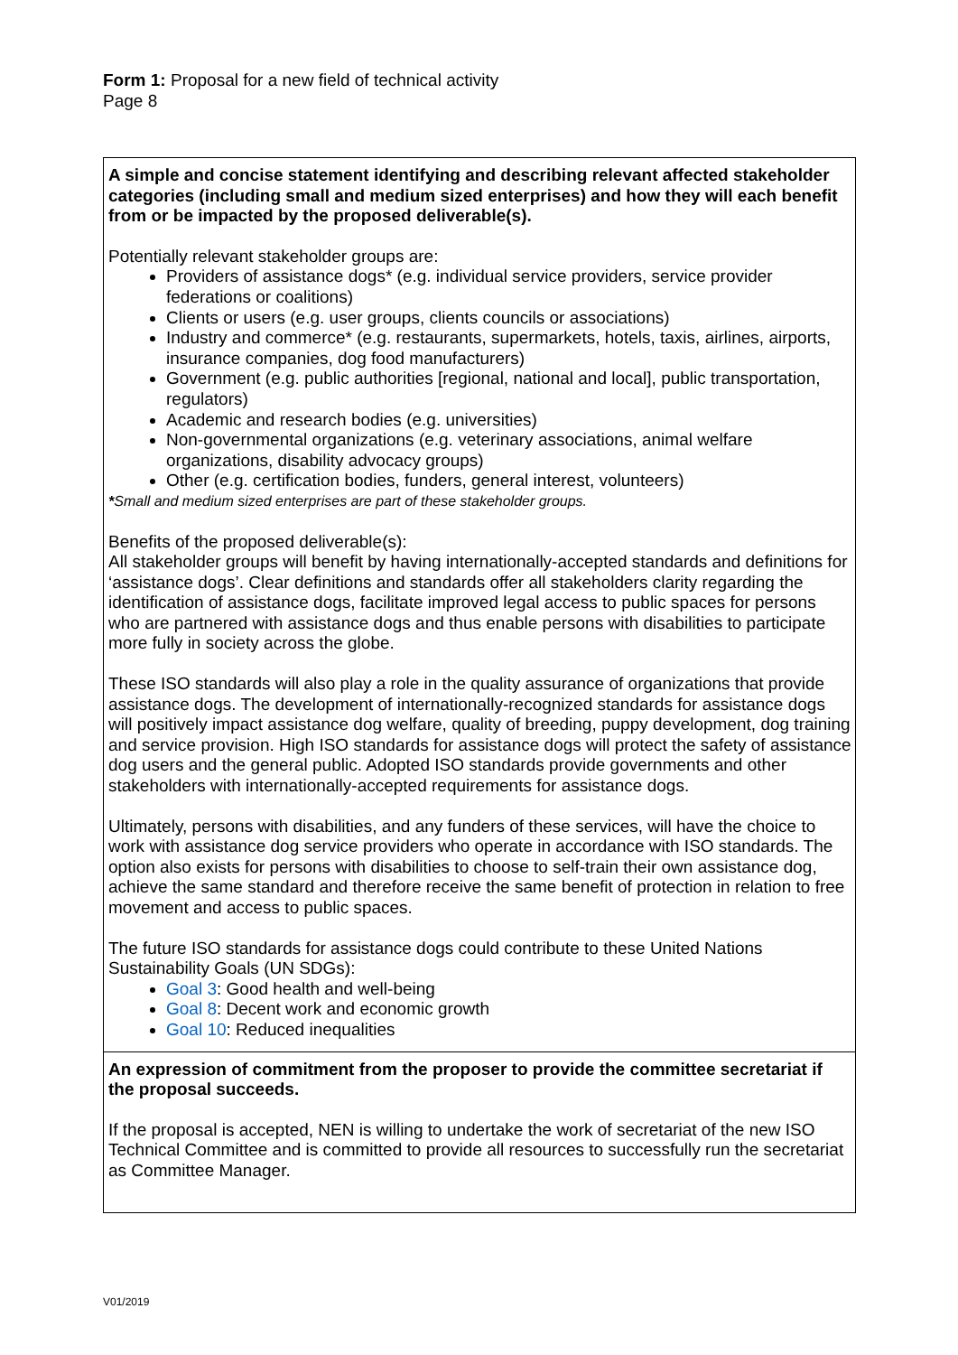Form 1: Proposal for a new field of technical activity
Page 8
| A simple and concise statement identifying and describing relevant affected stakeholder categories (including small and medium sized enterprises) and how they will each benefit from or be impacted by the proposed deliverable(s). Potentially relevant stakeholder groups are: Providers of assistance dogs* (e.g. individual service providers, service provider federations or coalitions) Clients or users (e.g. user groups, clients councils or associations) Industry and commerce* (e.g. restaurants, supermarkets, hotels, taxis, airlines, airports, insurance companies, dog food manufacturers) Government (e.g. public authorities [regional, national and local], public transportation, regulators) Academic and research bodies (e.g. universities) Non-governmental organizations (e.g. veterinary associations, animal welfare organizations, disability advocacy groups) Other (e.g. certification bodies, funders, general interest, volunteers) * Small and medium sized enterprises are part of these stakeholder groups. Benefits of the proposed deliverable(s): All stakeholder groups will benefit by having internationally-accepted standards and definitions for ‘assistance dogs’. Clear definitions and standards offer all stakeholders clarity regarding the identification of assistance dogs, facilitate improved legal access to public spaces for persons who are partnered with assistance dogs and thus enable persons with disabilities to participate more fully in society across the globe. These ISO standards will also play a role in the quality assurance of organizations that provide assistance dogs. The development of internationally-recognized standards for assistance dogs will positively impact assistance dog welfare, quality of breeding, puppy development, dog training and service provision. High ISO standards for assistance dogs will protect the safety of assistance dog users and the general public. Adopted ISO standards provide governments and other stakeholders with internationally-accepted requirements for assistance dogs. Ultimately, persons with disabilities, and any funders of these services, will have the choice to work with assistance dog service providers who operate in accordance with ISO standards. The option also exists for persons with disabilities to choose to self-train their own assistance dog, achieve the same standard and therefore receive the same benefit of protection in relation to free movement and access to public spaces. The future ISO standards for assistance dogs could contribute to these United Nations Sustainability Goals (UN SDGs): Goal 3 : Good health and well-being Goal 8 : Decent work and economic growth Goal 10 : Reduced inequalities |
| An expression of commitment from the proposer to provide the committee secretariat if the proposal succeeds. If the proposal is accepted, NEN is willing to undertake the work of secretariat of the new ISO Technical Committee and is committed to provide all resources to successfully run the secretariat as Committee Manager. |
V01/2019